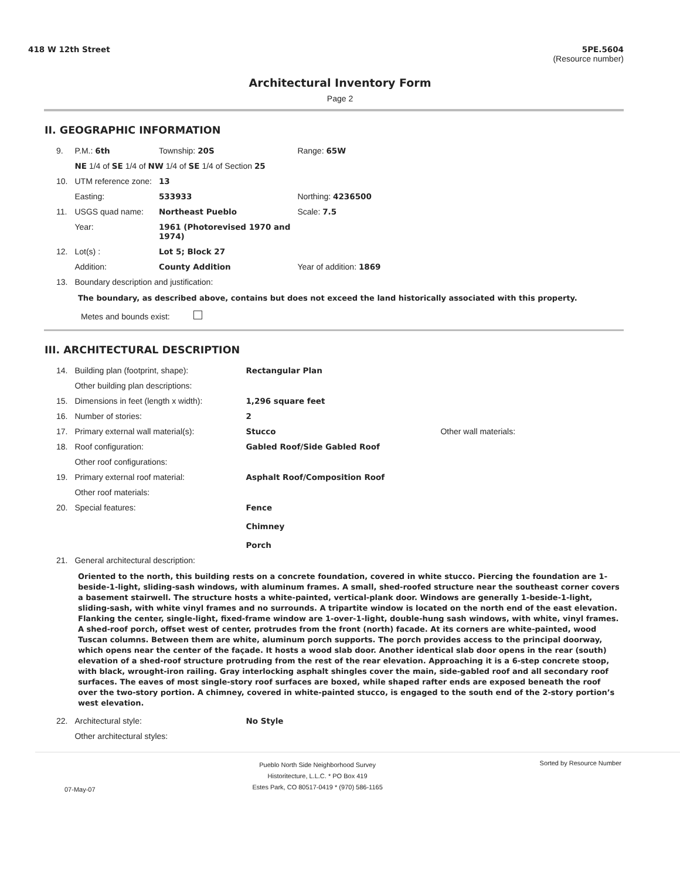418 W 12th Street 5PE.5604
(Resource number)
Architectural Inventory Form
Page 2
II. GEOGRAPHIC INFORMATION
| 9. | P.M.: 6th | Township: 20S | Range: 65W |
| | NE 1/4 of SE 1/4 of NW 1/4 of SE 1/4 of Section 25 | | |
| 10. | UTM reference zone: | 13 | |
| | Easting: | 533933 | Northing: 4236500 |
| 11. | USGS quad name: | Northeast Pueblo | Scale: 7.5 |
| | Year: | 1961 (Photorevised 1970 and 1974) | |
| 12. | Lot(s) : | Lot 5; Block 27 | |
| | Addition: | County Addition | Year of addition: 1869 |
| 13. | Boundary description and justification: | | |
The boundary, as described above, contains but does not exceed the land historically associated with this property.
Metes and bounds exist:
III. ARCHITECTURAL DESCRIPTION
| 14. | Building plan (footprint, shape): | Rectangular Plan | |
| | Other building plan descriptions: | | |
| 15. | Dimensions in feet (length x width): | 1,296 square feet | |
| 16. | Number of stories: | 2 | |
| 17. | Primary external wall material(s): | Stucco | Other wall materials: |
| 18. | Roof configuration: | Gabled Roof/Side Gabled Roof | |
| | Other roof configurations: | | |
| 19. | Primary external roof material: | Asphalt Roof/Composition Roof | |
| | Other roof materials: | | |
| 20. | Special features: | Fence Chimney Porch | |
| 21. | General architectural description: | | |
Oriented to the north, this building rests on a concrete foundation, covered in white stucco. Piercing the foundation are 1-beside-1-light, sliding-sash windows, with aluminum frames. A small, shed-roofed structure near the southeast corner covers a basement stairwell. The structure hosts a white-painted, vertical-plank door. Windows are generally 1-beside-1-light, sliding-sash, with white vinyl frames and no surrounds. A tripartite window is located on the north end of the east elevation. Flanking the center, single-light, fixed-frame window are 1-over-1-light, double-hung sash windows, with white, vinyl frames. A shed-roof porch, offset west of center, protrudes from the front (north) facade. At its corners are white-painted, wood Tuscan columns. Between them are white, aluminum porch supports. The porch provides access to the principal doorway, which opens near the center of the façade. It hosts a wood slab door. Another identical slab door opens in the rear (south) elevation of a shed-roof structure protruding from the rest of the rear elevation. Approaching it is a 6-step concrete stoop, with black, wrought-iron railing. Gray interlocking asphalt shingles cover the main, side-gabled roof and all secondary roof surfaces. The eaves of most single-story roof surfaces are boxed, while shaped rafter ends are exposed beneath the roof over the two-story portion. A chimney, covered in white-painted stucco, is engaged to the south end of the 2-story portion’s west elevation.
| 22. | Architectural style: | No Style |
| | Other architectural styles: | |
07-May-07
Pueblo North Side Neighborhood Survey
Historitecture, L.L.C. * PO Box 419
Estes Park, CO 80517-0419 * (970) 586-1165
Sorted by Resource Number